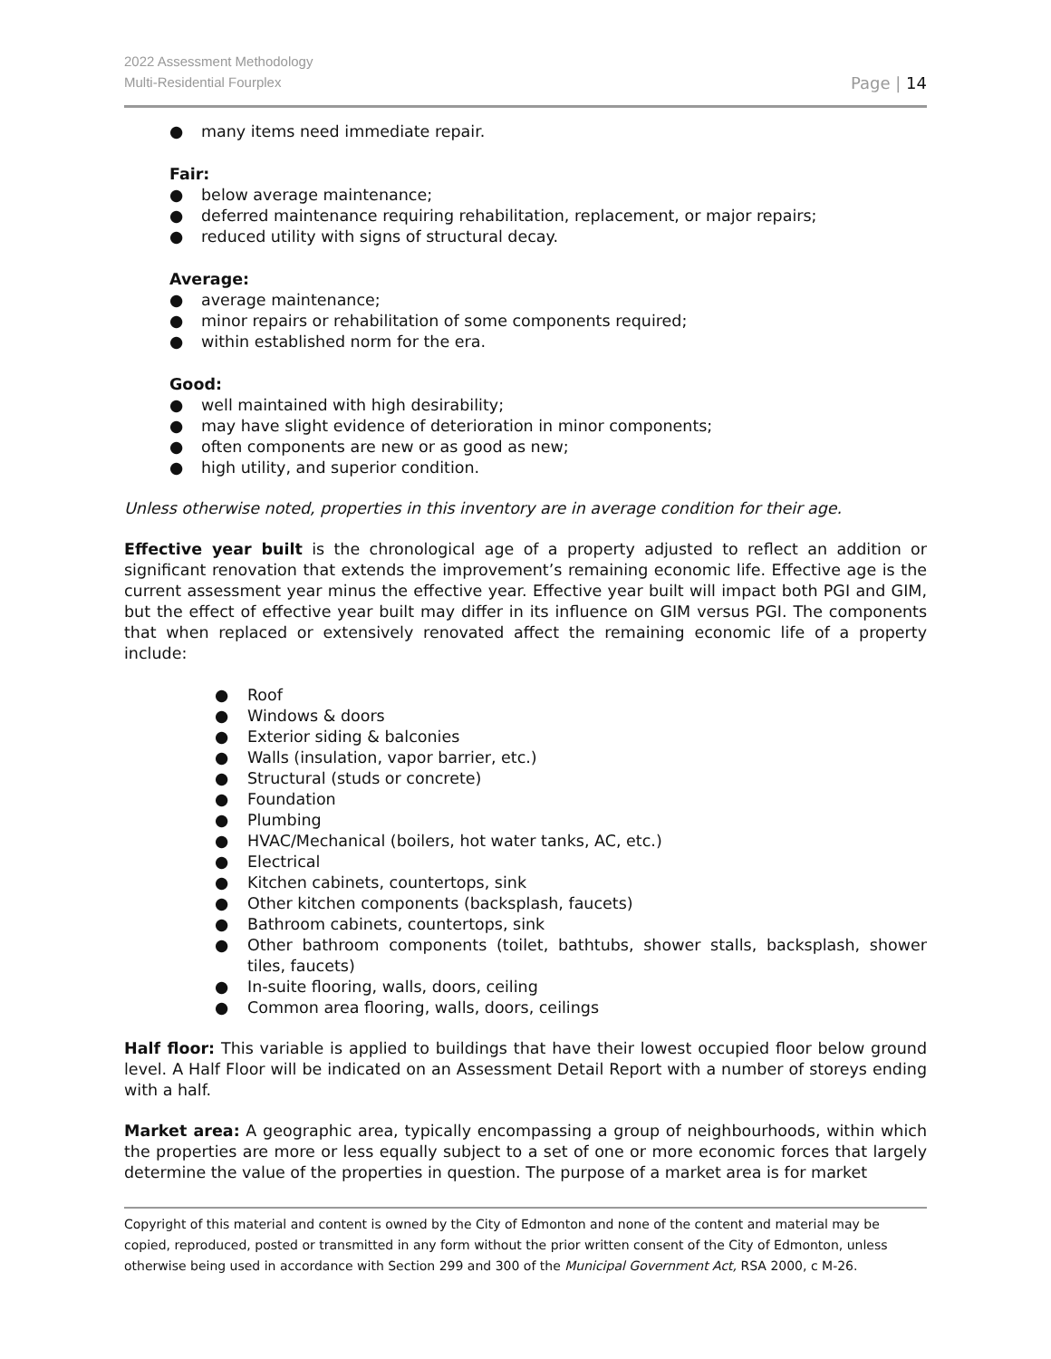2022 Assessment Methodology
Multi-Residential Fourplex
Page | 14
● many items need immediate repair.
Fair:
● below average maintenance;
● deferred maintenance requiring rehabilitation, replacement, or major repairs;
● reduced utility with signs of structural decay.
Average:
● average maintenance;
● minor repairs or rehabilitation of some components required;
● within established norm for the era.
Good:
● well maintained with high desirability;
● may have slight evidence of deterioration in minor components;
● often components are new or as good as new;
● high utility, and superior condition.
Unless otherwise noted, properties in this inventory are in average condition for their age.
Effective year built is the chronological age of a property adjusted to reflect an addition or significant renovation that extends the improvement’s remaining economic life. Effective age is the current assessment year minus the effective year. Effective year built will impact both PGI and GIM, but the effect of effective year built may differ in its influence on GIM versus PGI. The components that when replaced or extensively renovated affect the remaining economic life of a property include:
● Roof
● Windows & doors
● Exterior siding & balconies
● Walls (insulation, vapor barrier, etc.)
● Structural (studs or concrete)
● Foundation
● Plumbing
● HVAC/Mechanical (boilers, hot water tanks, AC, etc.)
● Electrical
● Kitchen cabinets, countertops, sink
● Other kitchen components (backsplash, faucets)
● Bathroom cabinets, countertops, sink
● Other bathroom components (toilet, bathtubs, shower stalls, backsplash, shower tiles, faucets)
● In-suite flooring, walls, doors, ceiling
● Common area flooring, walls, doors, ceilings
Half floor: This variable is applied to buildings that have their lowest occupied floor below ground level. A Half Floor will be indicated on an Assessment Detail Report with a number of storeys ending with a half.
Market area: A geographic area, typically encompassing a group of neighbourhoods, within which the properties are more or less equally subject to a set of one or more economic forces that largely determine the value of the properties in question. The purpose of a market area is for market
Copyright of this material and content is owned by the City of Edmonton and none of the content and material may be copied, reproduced, posted or transmitted in any form without the prior written consent of the City of Edmonton, unless otherwise being used in accordance with Section 299 and 300 of the Municipal Government Act, RSA 2000, c M-26.